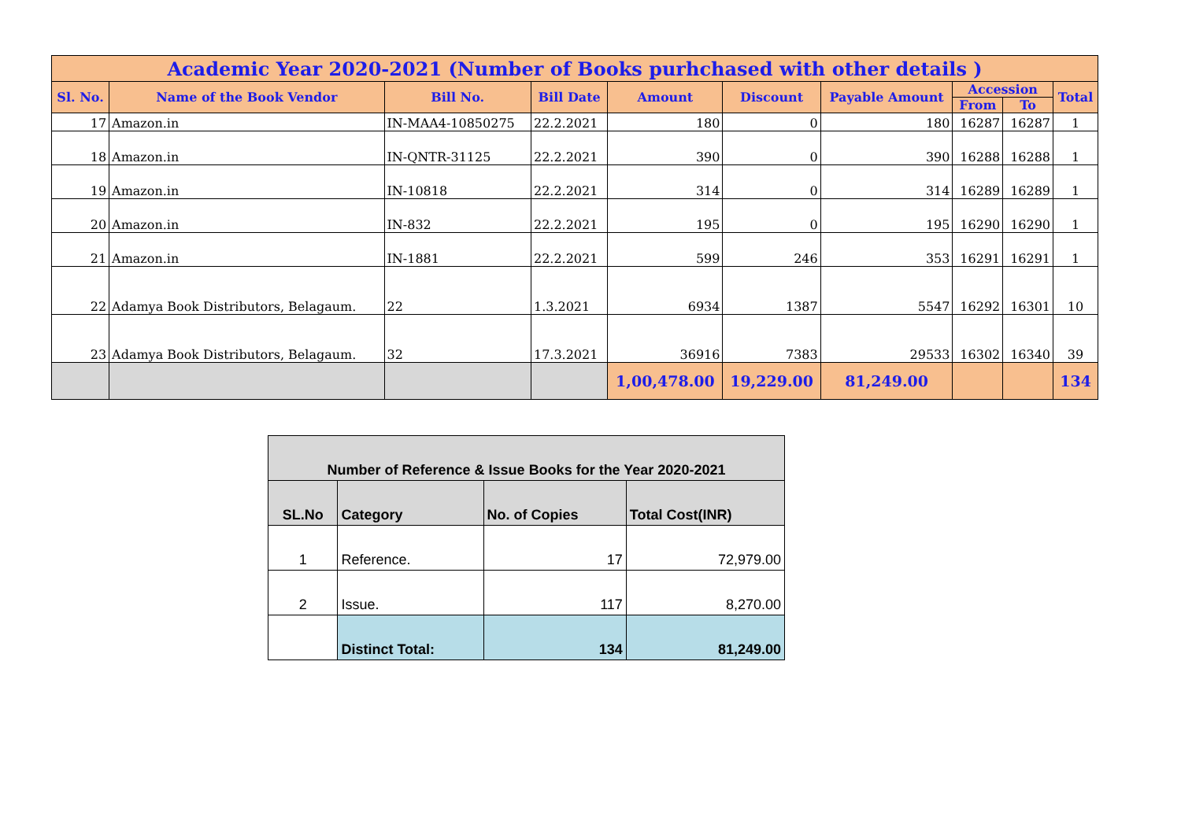| Academic Year 2020-2021 (Number of Books purhchased with other details ) | | | | | | | | | |
| --- | --- | --- | --- | --- | --- | --- | --- | --- | --- |
| Sl. No. | Name of the Book Vendor | Bill No. | Bill Date | Amount | Discount | Payable Amount | Accession | | Total |
| | | | | | | | From | To | |
| 17 | Amazon.in | IN-MAA4-10850275 | 22.2.2021 | 180 | 0 | 180 | 16287 | 16287 | 1 |
| 18 | Amazon.in | IN-QNTR-31125 | 22.2.2021 | 390 | 0 | 390 | 16288 | 16288 | 1 |
| 19 | Amazon.in | IN-10818 | 22.2.2021 | 314 | 0 | 314 | 16289 | 16289 | 1 |
| 20 | Amazon.in | IN-832 | 22.2.2021 | 195 | 0 | 195 | 16290 | 16290 | 1 |
| 21 | Amazon.in | IN-1881 | 22.2.2021 | 599 | 246 | 353 | 16291 | 16291 | 1 |
| 22 | Adamya Book Distributors, Belagaum. | 22 | 1.3.2021 | 6934 | 1387 | 5547 | 16292 | 16301 | 10 |
| 23 | Adamya Book Distributors, Belagaum. | 32 | 17.3.2021 | 36916 | 7383 | 29533 | 16302 | 16340 | 39 |
| | | | | 1,00,478.00 | 19,229.00 | 81,249.00 | | | 134 |
| Number of Reference & Issue Books for the Year 2020-2021 | | | |
| --- | --- | --- | --- |
| SL.No | Category | No. of Copies | Total Cost(INR) |
| 1 | Reference. | 17 | 72,979.00 |
| 2 | Issue. | 117 | 8,270.00 |
| | Distinct Total: | 134 | 81,249.00 |